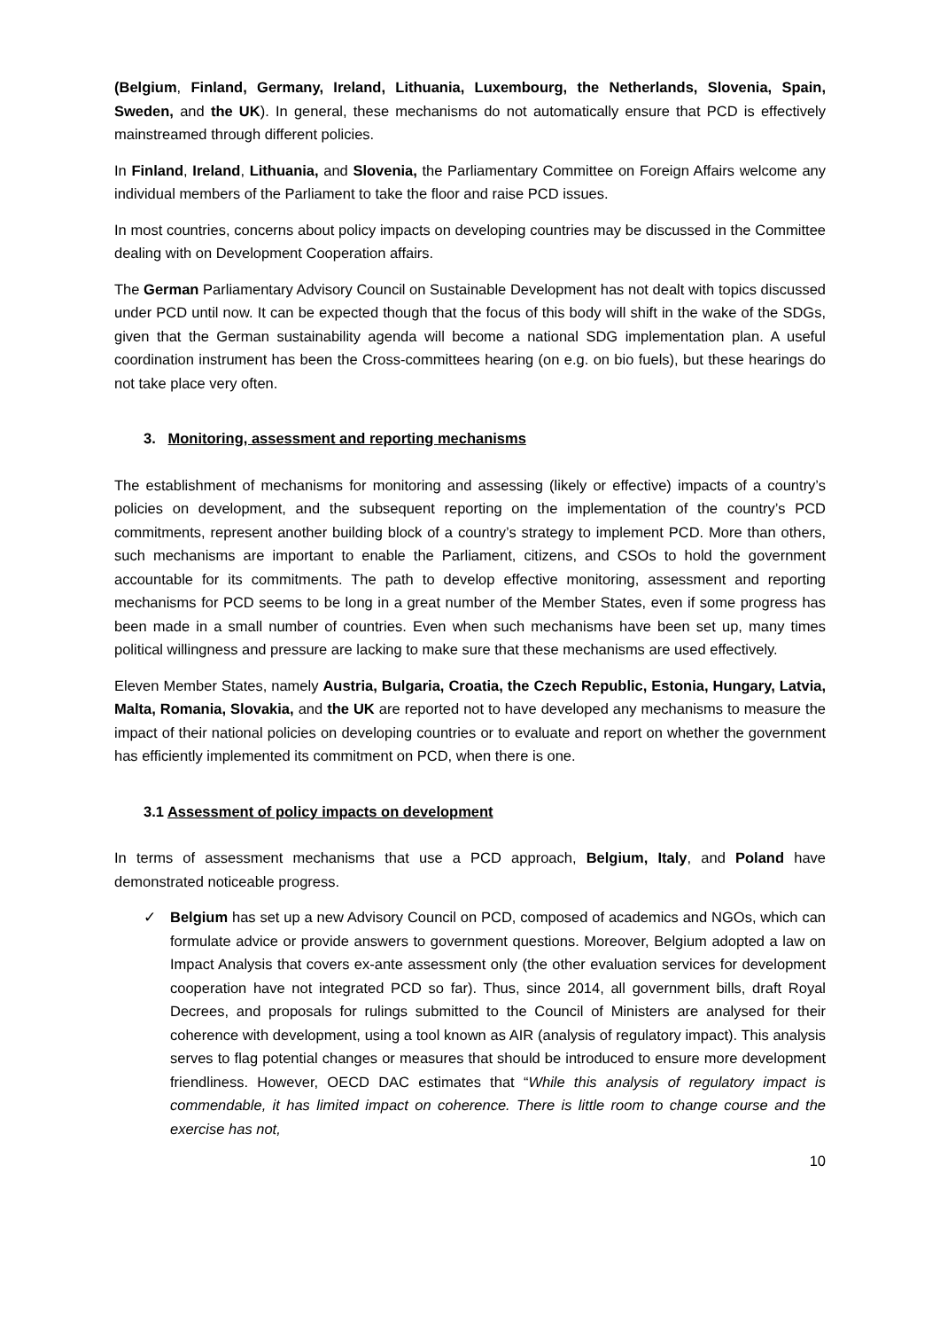(Belgium, Finland, Germany, Ireland, Lithuania, Luxembourg, the Netherlands, Slovenia, Spain, Sweden, and the UK). In general, these mechanisms do not automatically ensure that PCD is effectively mainstreamed through different policies.
In Finland, Ireland, Lithuania, and Slovenia, the Parliamentary Committee on Foreign Affairs welcome any individual members of the Parliament to take the floor and raise PCD issues.
In most countries, concerns about policy impacts on developing countries may be discussed in the Committee dealing with on Development Cooperation affairs.
The German Parliamentary Advisory Council on Sustainable Development has not dealt with topics discussed under PCD until now. It can be expected though that the focus of this body will shift in the wake of the SDGs, given that the German sustainability agenda will become a national SDG implementation plan. A useful coordination instrument has been the Cross-committees hearing (on e.g. on bio fuels), but these hearings do not take place very often.
3. Monitoring, assessment and reporting mechanisms
The establishment of mechanisms for monitoring and assessing (likely or effective) impacts of a country’s policies on development, and the subsequent reporting on the implementation of the country’s PCD commitments, represent another building block of a country’s strategy to implement PCD. More than others, such mechanisms are important to enable the Parliament, citizens, and CSOs to hold the government accountable for its commitments. The path to develop effective monitoring, assessment and reporting mechanisms for PCD seems to be long in a great number of the Member States, even if some progress has been made in a small number of countries. Even when such mechanisms have been set up, many times political willingness and pressure are lacking to make sure that these mechanisms are used effectively.
Eleven Member States, namely Austria, Bulgaria, Croatia, the Czech Republic, Estonia, Hungary, Latvia, Malta, Romania, Slovakia, and the UK are reported not to have developed any mechanisms to measure the impact of their national policies on developing countries or to evaluate and report on whether the government has efficiently implemented its commitment on PCD, when there is one.
3.1 Assessment of policy impacts on development
In terms of assessment mechanisms that use a PCD approach, Belgium, Italy, and Poland have demonstrated noticeable progress.
✓ Belgium has set up a new Advisory Council on PCD, composed of academics and NGOs, which can formulate advice or provide answers to government questions. Moreover, Belgium adopted a law on Impact Analysis that covers ex-ante assessment only (the other evaluation services for development cooperation have not integrated PCD so far). Thus, since 2014, all government bills, draft Royal Decrees, and proposals for rulings submitted to the Council of Ministers are analysed for their coherence with development, using a tool known as AIR (analysis of regulatory impact). This analysis serves to flag potential changes or measures that should be introduced to ensure more development friendliness. However, OECD DAC estimates that “While this analysis of regulatory impact is commendable, it has limited impact on coherence. There is little room to change course and the exercise has not,
10